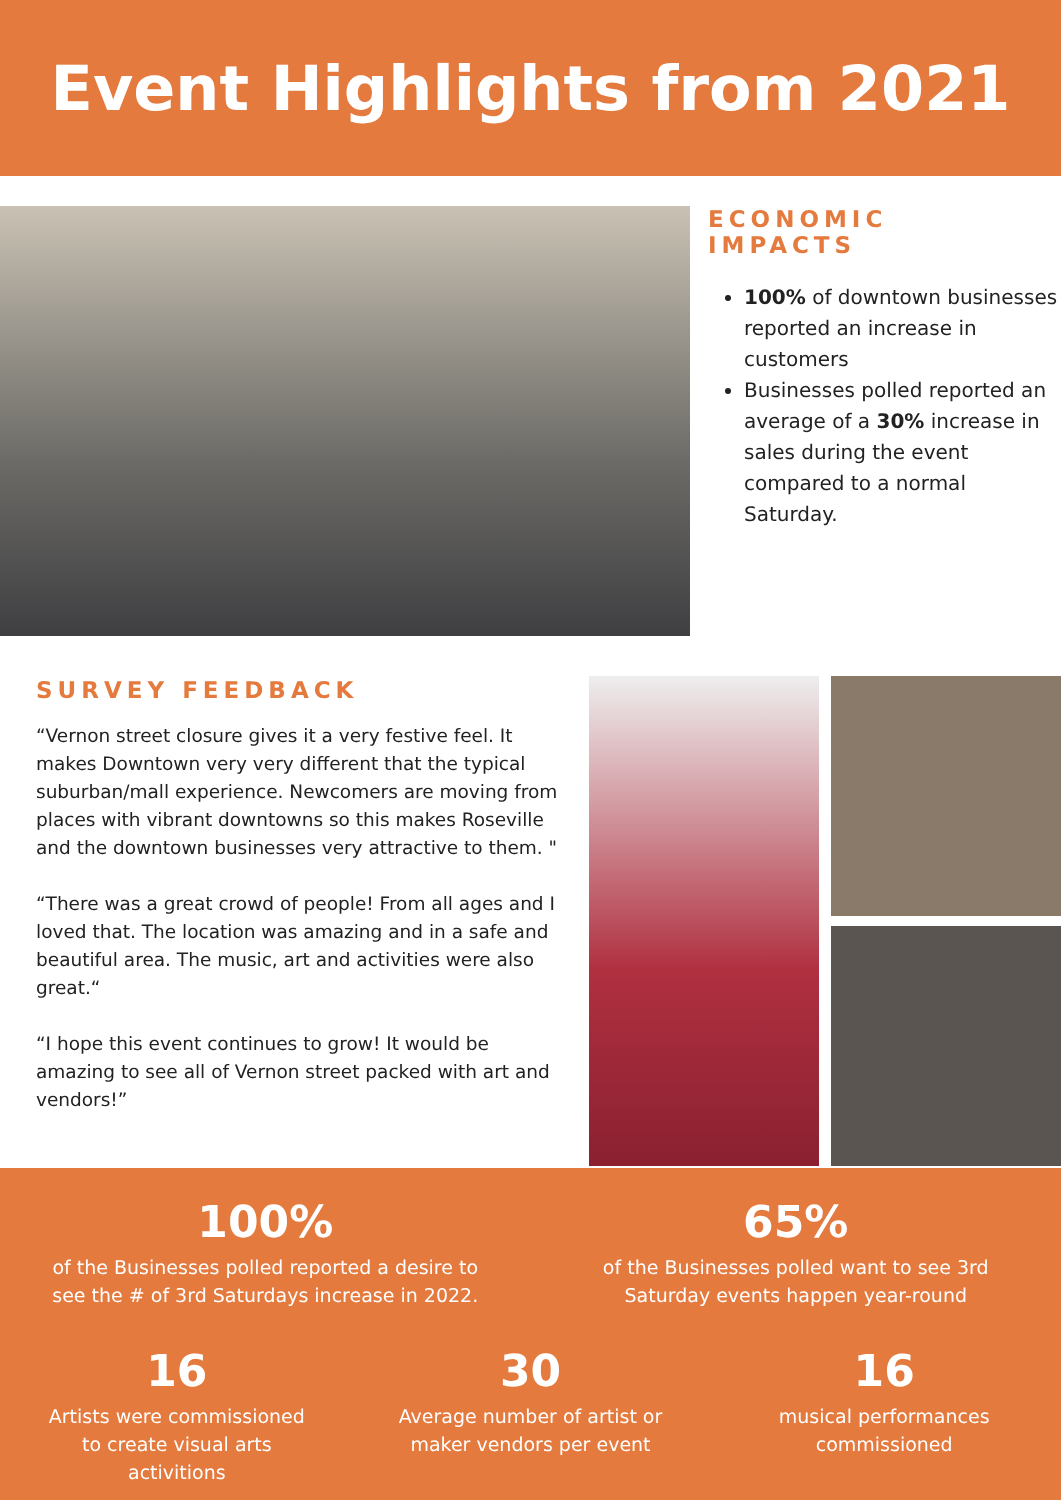Event Highlights from 2021
ECONOMIC
IMPACTS
100% of downtown businesses reported an increase in customers
Businesses polled reported an average of a 30% increase in sales during the event compared to a normal Saturday.
SURVEY FEEDBACK
“Vernon street closure gives it a very festive feel. It makes Downtown very very different that the typical suburban/mall experience. Newcomers are moving from places with vibrant downtowns so this makes Roseville and the downtown businesses very attractive to them. "
“There was a great crowd of people! From all ages and I loved that. The location was amazing and in a safe and beautiful area. The music, art and activities were also great.“
“I hope this event continues to grow! It would be amazing to see all of Vernon street packed with art and vendors!”
100%
of the Businesses polled reported a desire to see the # of 3rd Saturdays increase in 2022.
65%
of the Businesses polled want to see 3rd Saturday events happen year-round
16
Artists were commissioned to create visual arts activitions
30
Average number of artist or maker vendors per event
16
musical performances commissioned